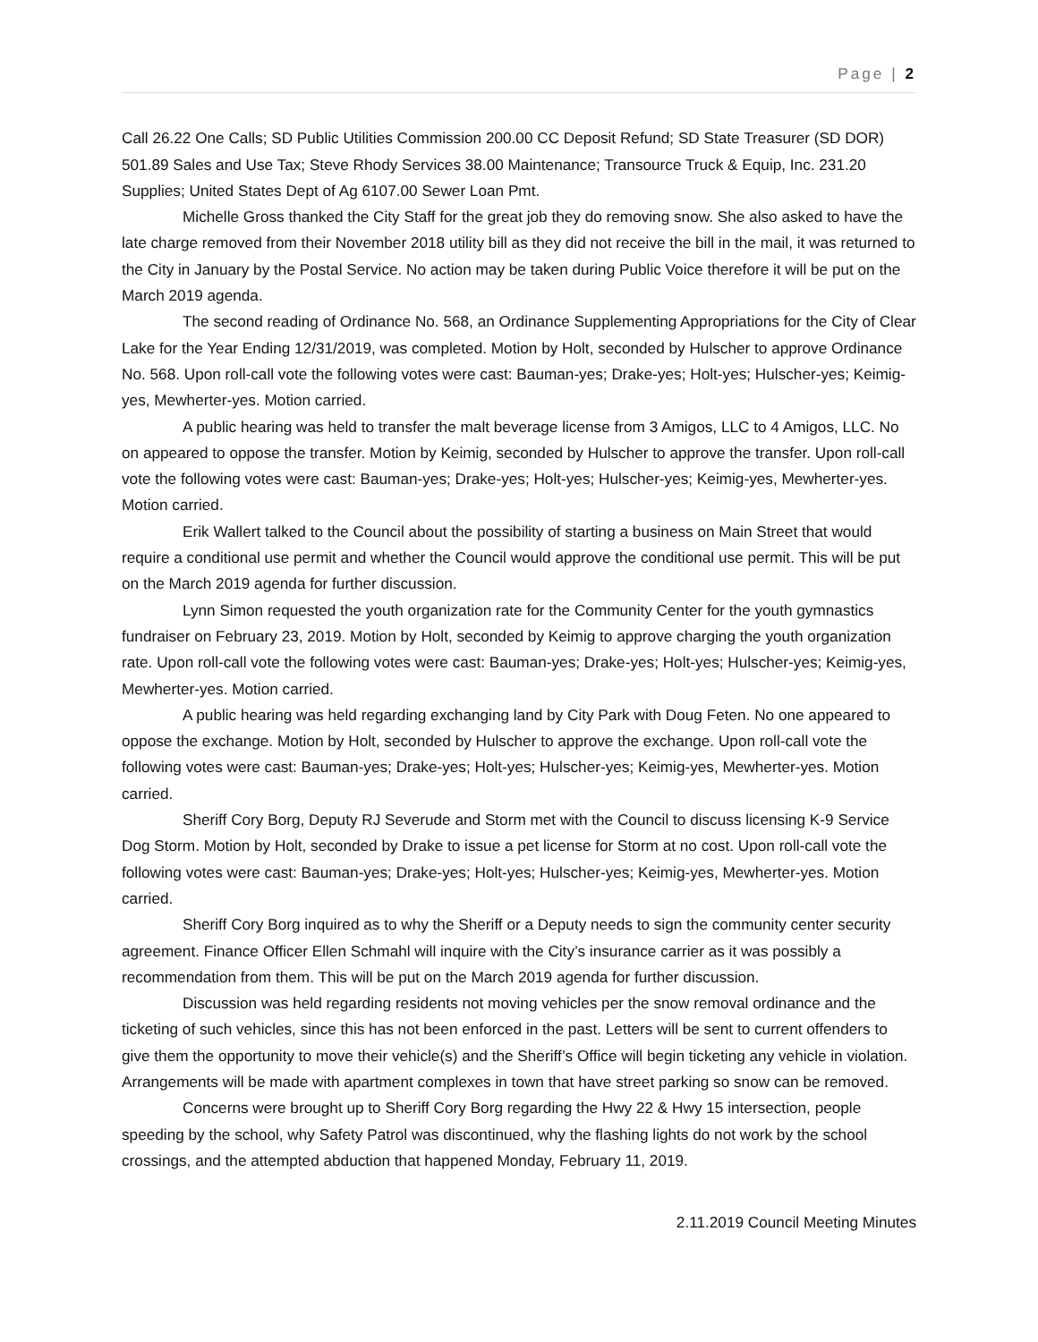Page | 2
Call 26.22 One Calls; SD Public Utilities Commission 200.00 CC Deposit Refund; SD State Treasurer (SD DOR) 501.89 Sales and Use Tax; Steve Rhody Services 38.00 Maintenance; Transource Truck & Equip, Inc. 231.20 Supplies; United States Dept of Ag 6107.00 Sewer Loan Pmt.
Michelle Gross thanked the City Staff for the great job they do removing snow. She also asked to have the late charge removed from their November 2018 utility bill as they did not receive the bill in the mail, it was returned to the City in January by the Postal Service. No action may be taken during Public Voice therefore it will be put on the March 2019 agenda.
The second reading of Ordinance No. 568, an Ordinance Supplementing Appropriations for the City of Clear Lake for the Year Ending 12/31/2019, was completed. Motion by Holt, seconded by Hulscher to approve Ordinance No. 568. Upon roll-call vote the following votes were cast: Bauman-yes; Drake-yes; Holt-yes; Hulscher-yes; Keimig-yes, Mewherter-yes. Motion carried.
A public hearing was held to transfer the malt beverage license from 3 Amigos, LLC to 4 Amigos, LLC. No on appeared to oppose the transfer. Motion by Keimig, seconded by Hulscher to approve the transfer. Upon roll-call vote the following votes were cast: Bauman-yes; Drake-yes; Holt-yes; Hulscher-yes; Keimig-yes, Mewherter-yes. Motion carried.
Erik Wallert talked to the Council about the possibility of starting a business on Main Street that would require a conditional use permit and whether the Council would approve the conditional use permit. This will be put on the March 2019 agenda for further discussion.
Lynn Simon requested the youth organization rate for the Community Center for the youth gymnastics fundraiser on February 23, 2019. Motion by Holt, seconded by Keimig to approve charging the youth organization rate. Upon roll-call vote the following votes were cast: Bauman-yes; Drake-yes; Holt-yes; Hulscher-yes; Keimig-yes, Mewherter-yes. Motion carried.
A public hearing was held regarding exchanging land by City Park with Doug Feten. No one appeared to oppose the exchange. Motion by Holt, seconded by Hulscher to approve the exchange. Upon roll-call vote the following votes were cast: Bauman-yes; Drake-yes; Holt-yes; Hulscher-yes; Keimig-yes, Mewherter-yes. Motion carried.
Sheriff Cory Borg, Deputy RJ Severude and Storm met with the Council to discuss licensing K-9 Service Dog Storm. Motion by Holt, seconded by Drake to issue a pet license for Storm at no cost. Upon roll-call vote the following votes were cast: Bauman-yes; Drake-yes; Holt-yes; Hulscher-yes; Keimig-yes, Mewherter-yes. Motion carried.
Sheriff Cory Borg inquired as to why the Sheriff or a Deputy needs to sign the community center security agreement. Finance Officer Ellen Schmahl will inquire with the City’s insurance carrier as it was possibly a recommendation from them. This will be put on the March 2019 agenda for further discussion.
Discussion was held regarding residents not moving vehicles per the snow removal ordinance and the ticketing of such vehicles, since this has not been enforced in the past. Letters will be sent to current offenders to give them the opportunity to move their vehicle(s) and the Sheriff’s Office will begin ticketing any vehicle in violation. Arrangements will be made with apartment complexes in town that have street parking so snow can be removed.
Concerns were brought up to Sheriff Cory Borg regarding the Hwy 22 & Hwy 15 intersection, people speeding by the school, why Safety Patrol was discontinued, why the flashing lights do not work by the school crossings, and the attempted abduction that happened Monday, February 11, 2019.
2.11.2019 Council Meeting Minutes